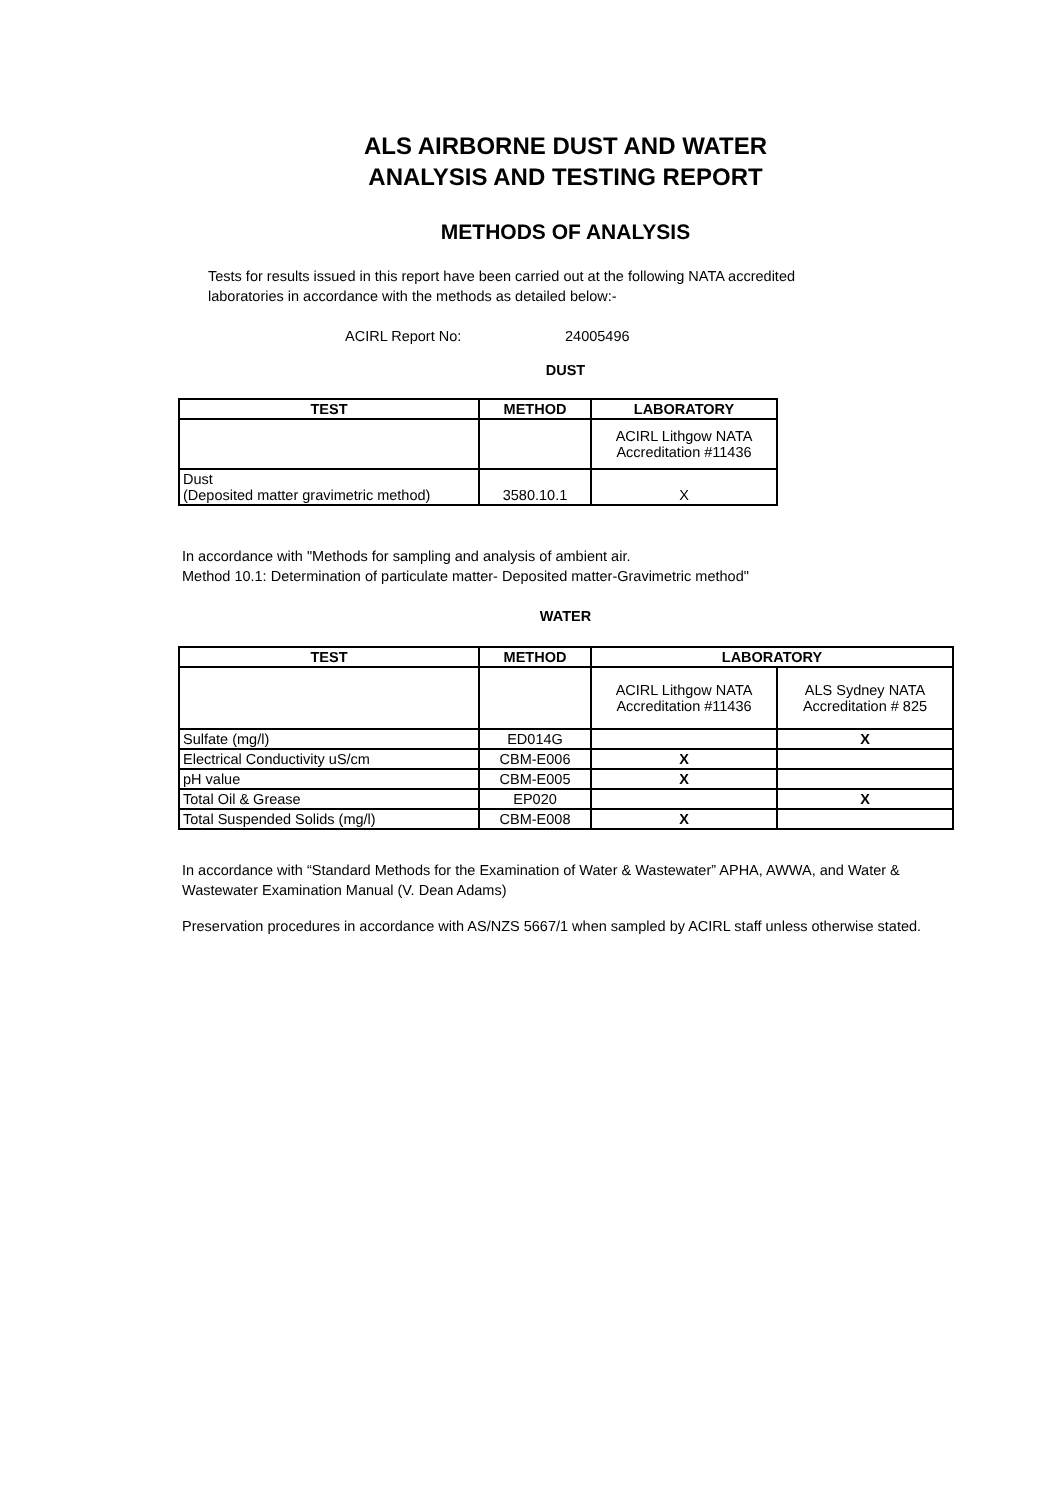ALS AIRBORNE DUST AND WATER
ANALYSIS AND TESTING REPORT
METHODS OF ANALYSIS
Tests for results issued in this report have been carried out at the following NATA accredited laboratories in accordance with the methods as detailed below:-
ACIRL Report No: 24005496
DUST
| TEST | METHOD | LABORATORY |
| --- | --- | --- |
| | | ACIRL Lithgow NATA Accreditation #11436 |
| Dust (Deposited matter gravimetric method) | 3580.10.1 | X |
In accordance with "Methods for sampling and analysis of ambient air.
Method 10.1: Determination of particulate matter- Deposited matter-Gravimetric method"
WATER
| TEST | METHOD | LABORATORY | |
| --- | --- | --- | --- |
| | | ACIRL Lithgow NATA Accreditation #11436 | ALS Sydney NATA Accreditation # 825 |
| Sulfate (mg/l) | ED014G | | X |
| Electrical Conductivity uS/cm | CBM-E006 | X | |
| pH value | CBM-E005 | X | |
| Total Oil & Grease | EP020 | | X |
| Total Suspended Solids (mg/l) | CBM-E008 | X | |
In accordance with “Standard Methods for the Examination of Water & Wastewater” APHA, AWWA, and Water & Wastewater Examination Manual (V. Dean Adams)
Preservation procedures in accordance with AS/NZS 5667/1 when sampled by ACIRL staff unless otherwise stated.